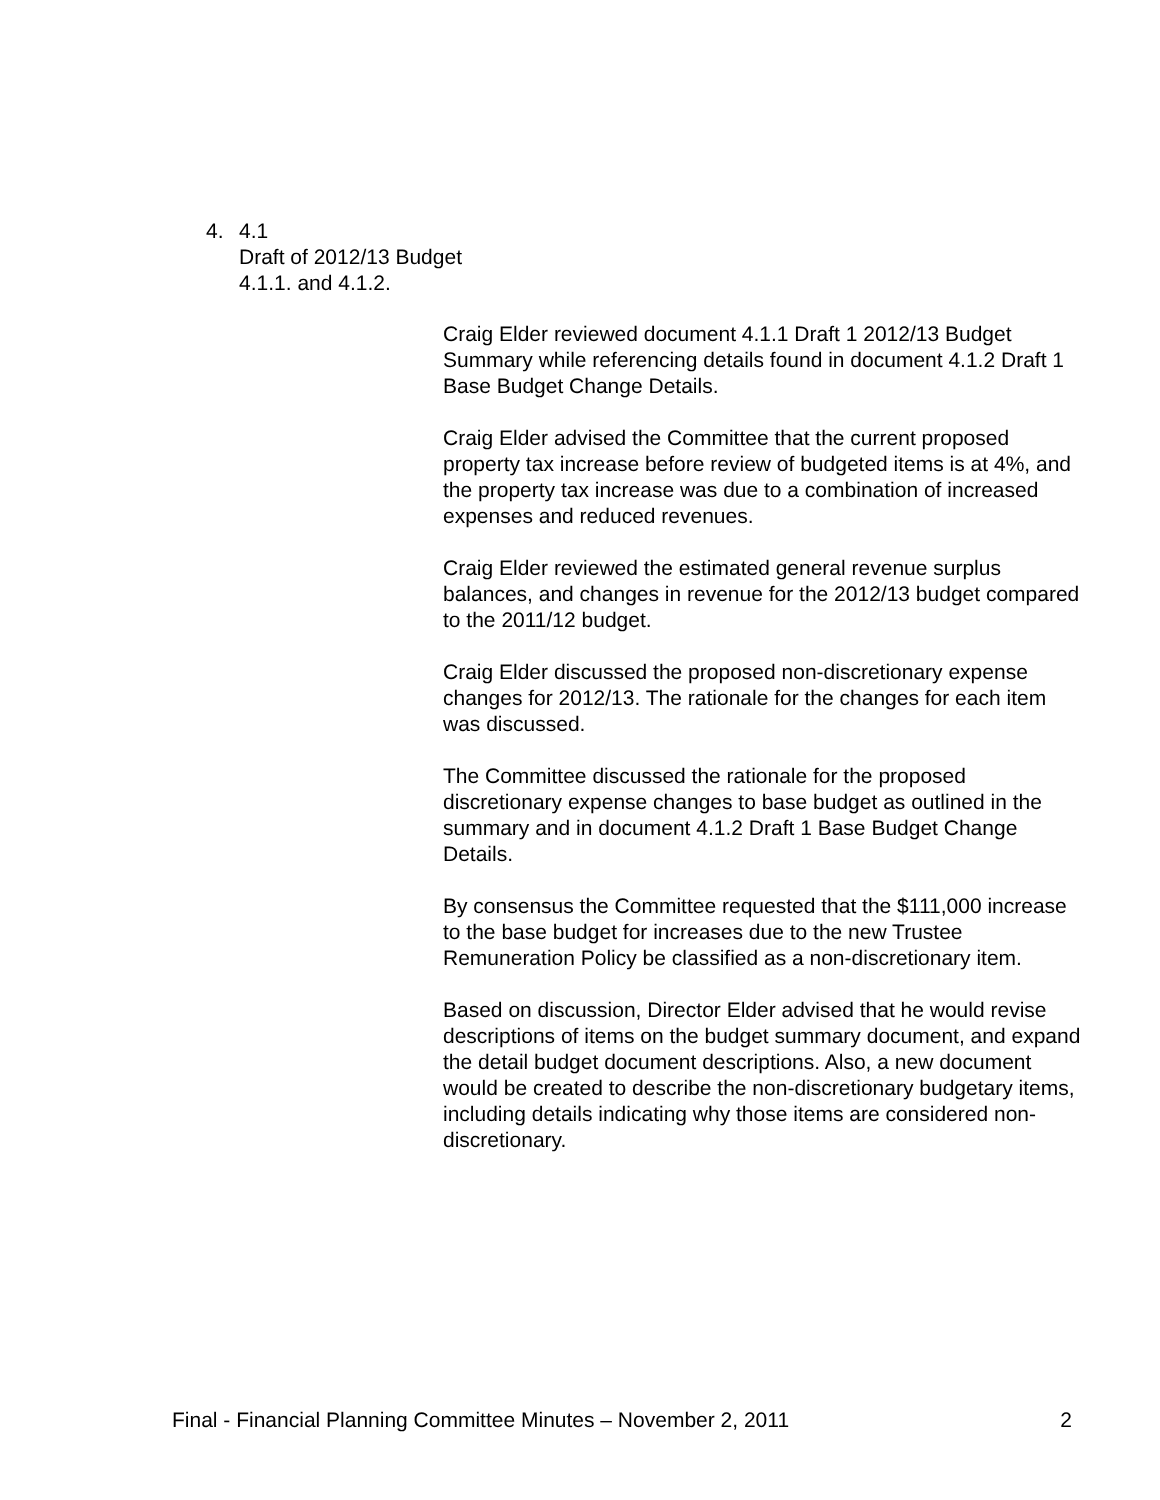4. 4.1
Draft of 2012/13 Budget
4.1.1. and 4.1.2.
Craig Elder reviewed document 4.1.1 Draft 1 2012/13 Budget Summary while referencing details found in document 4.1.2 Draft 1 Base Budget Change Details.
Craig Elder advised the Committee that the current proposed property tax increase before review of budgeted items is at 4%, and the property tax increase was due to a combination of increased expenses and reduced revenues.
Craig Elder reviewed the estimated general revenue surplus balances, and changes in revenue for the 2012/13 budget compared to the 2011/12 budget.
Craig Elder discussed the proposed non-discretionary expense changes for 2012/13. The rationale for the changes for each item was discussed.
The Committee discussed the rationale for the proposed discretionary expense changes to base budget as outlined in the summary and in document 4.1.2 Draft 1 Base Budget Change Details.
By consensus the Committee requested that the $111,000 increase to the base budget for increases due to the new Trustee Remuneration Policy be classified as a non-discretionary item.
Based on discussion, Director Elder advised that he would revise descriptions of items on the budget summary document, and expand the detail budget document descriptions. Also, a new document would be created to describe the non-discretionary budgetary items, including details indicating why those items are considered non-discretionary.
Final - Financial Planning Committee Minutes – November 2, 2011 2